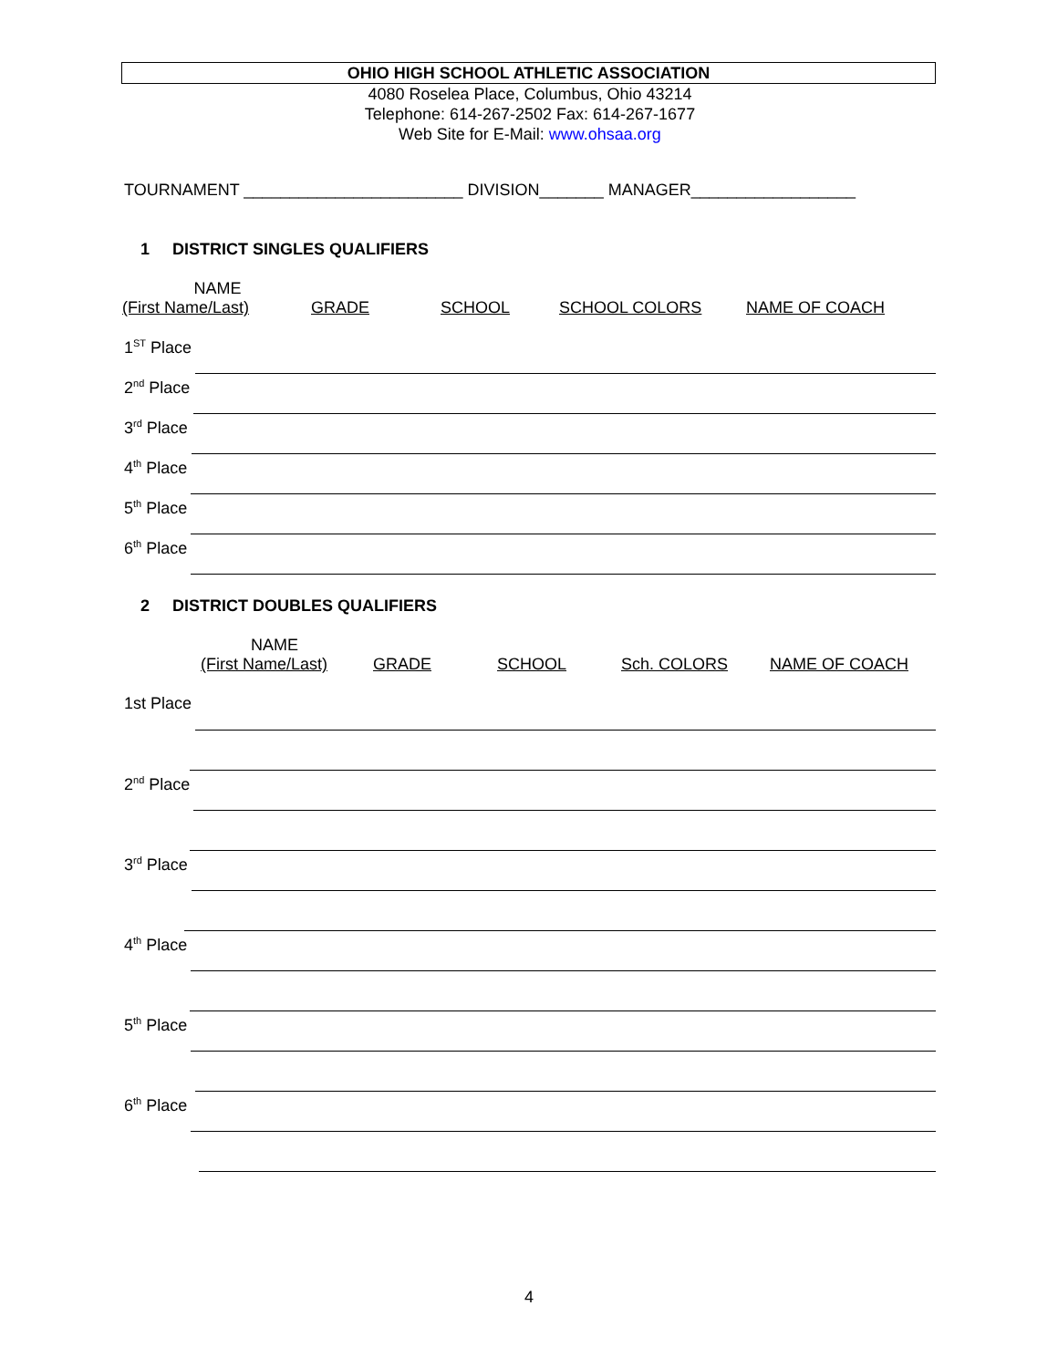OHIO HIGH SCHOOL ATHLETIC ASSOCIATION
4080 Roselea Place, Columbus, Ohio 43214
Telephone: 614-267-2502 Fax: 614-267-1677
Web Site for E-Mail: www.ohsaa.org
TOURNAMENT ________________________ DIVISION_______ MANAGER__________________
1 DISTRICT SINGLES QUALIFIERS
NAME
(First Name/Last)
GRADE
SCHOOL
SCHOOL COLORS
NAME OF COACH
1<sup>ST</sup> Place
2<sup>nd</sup> Place
3<sup>rd</sup> Place
4<sup>th</sup> Place
5<sup>th</sup> Place
6<sup>th</sup> Place
2 DISTRICT DOUBLES QUALIFIERS
NAME
(First Name/Last)
GRADE
SCHOOL
Sch. COLORS
NAME OF COACH
1st Place
2<sup>nd</sup> Place
3<sup>rd</sup> Place
4<sup>th</sup> Place
5<sup>th</sup> Place
6<sup>th</sup> Place
4